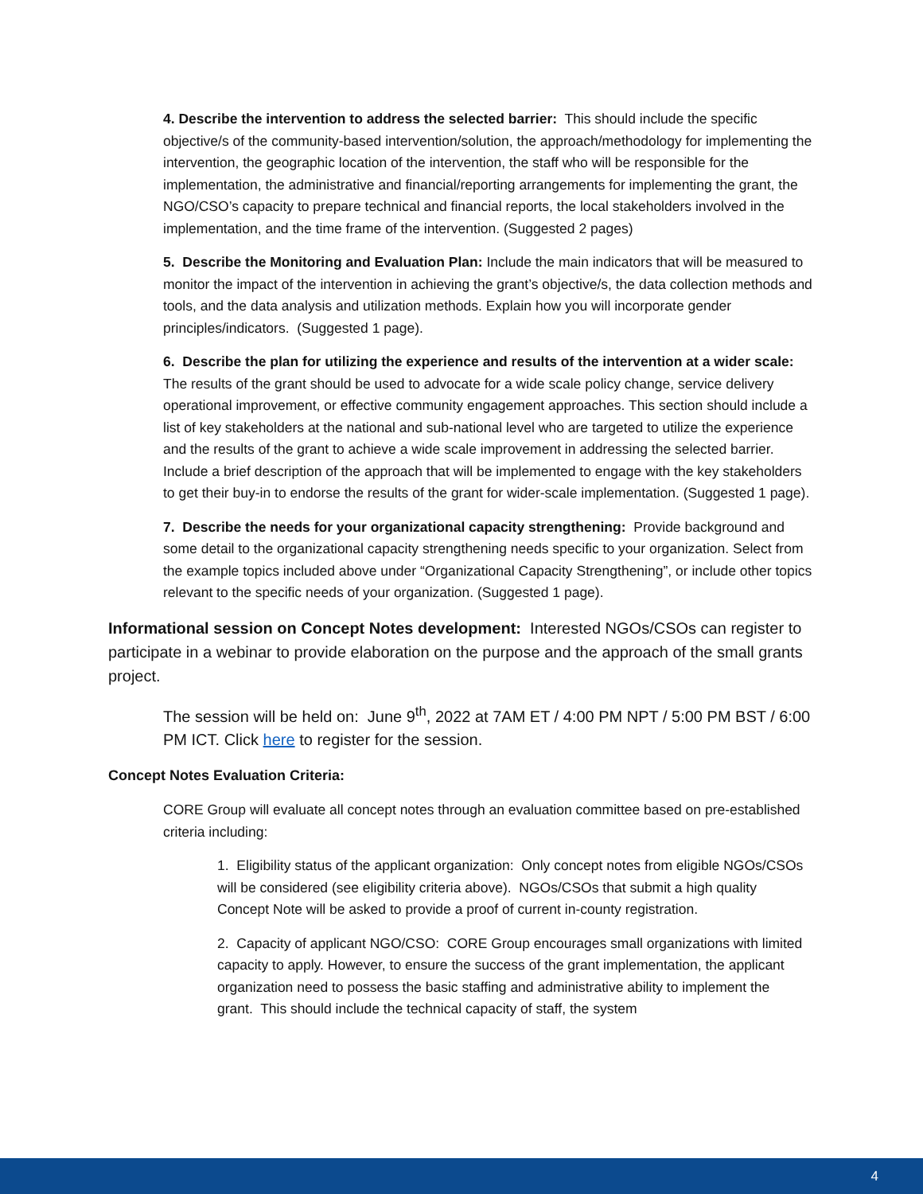4. Describe the intervention to address the selected barrier: This should include the specific objective/s of the community-based intervention/solution, the approach/methodology for implementing the intervention, the geographic location of the intervention, the staff who will be responsible for the implementation, the administrative and financial/reporting arrangements for implementing the grant, the NGO/CSO’s capacity to prepare technical and financial reports, the local stakeholders involved in the implementation, and the time frame of the intervention. (Suggested 2 pages)
5. Describe the Monitoring and Evaluation Plan: Include the main indicators that will be measured to monitor the impact of the intervention in achieving the grant’s objective/s, the data collection methods and tools, and the data analysis and utilization methods. Explain how you will incorporate gender principles/indicators. (Suggested 1 page).
6. Describe the plan for utilizing the experience and results of the intervention at a wider scale: The results of the grant should be used to advocate for a wide scale policy change, service delivery operational improvement, or effective community engagement approaches. This section should include a list of key stakeholders at the national and sub-national level who are targeted to utilize the experience and the results of the grant to achieve a wide scale improvement in addressing the selected barrier. Include a brief description of the approach that will be implemented to engage with the key stakeholders to get their buy-in to endorse the results of the grant for wider-scale implementation. (Suggested 1 page).
7. Describe the needs for your organizational capacity strengthening: Provide background and some detail to the organizational capacity strengthening needs specific to your organization. Select from the example topics included above under “Organizational Capacity Strengthening”, or include other topics relevant to the specific needs of your organization. (Suggested 1 page).
Informational session on Concept Notes development: Interested NGOs/CSOs can register to participate in a webinar to provide elaboration on the purpose and the approach of the small grants project.
The session will be held on: June 9<sup>th</sup>, 2022 at 7AM ET / 4:00 PM NPT / 5:00 PM BST / 6:00 PM ICT. Click here to register for the session.
Concept Notes Evaluation Criteria:
CORE Group will evaluate all concept notes through an evaluation committee based on pre-established criteria including:
1. Eligibility status of the applicant organization: Only concept notes from eligible NGOs/CSOs will be considered (see eligibility criteria above). NGOs/CSOs that submit a high quality Concept Note will be asked to provide a proof of current in-county registration.
2. Capacity of applicant NGO/CSO: CORE Group encourages small organizations with limited capacity to apply. However, to ensure the success of the grant implementation, the applicant organization need to possess the basic staffing and administrative ability to implement the grant. This should include the technical capacity of staff, the system
4